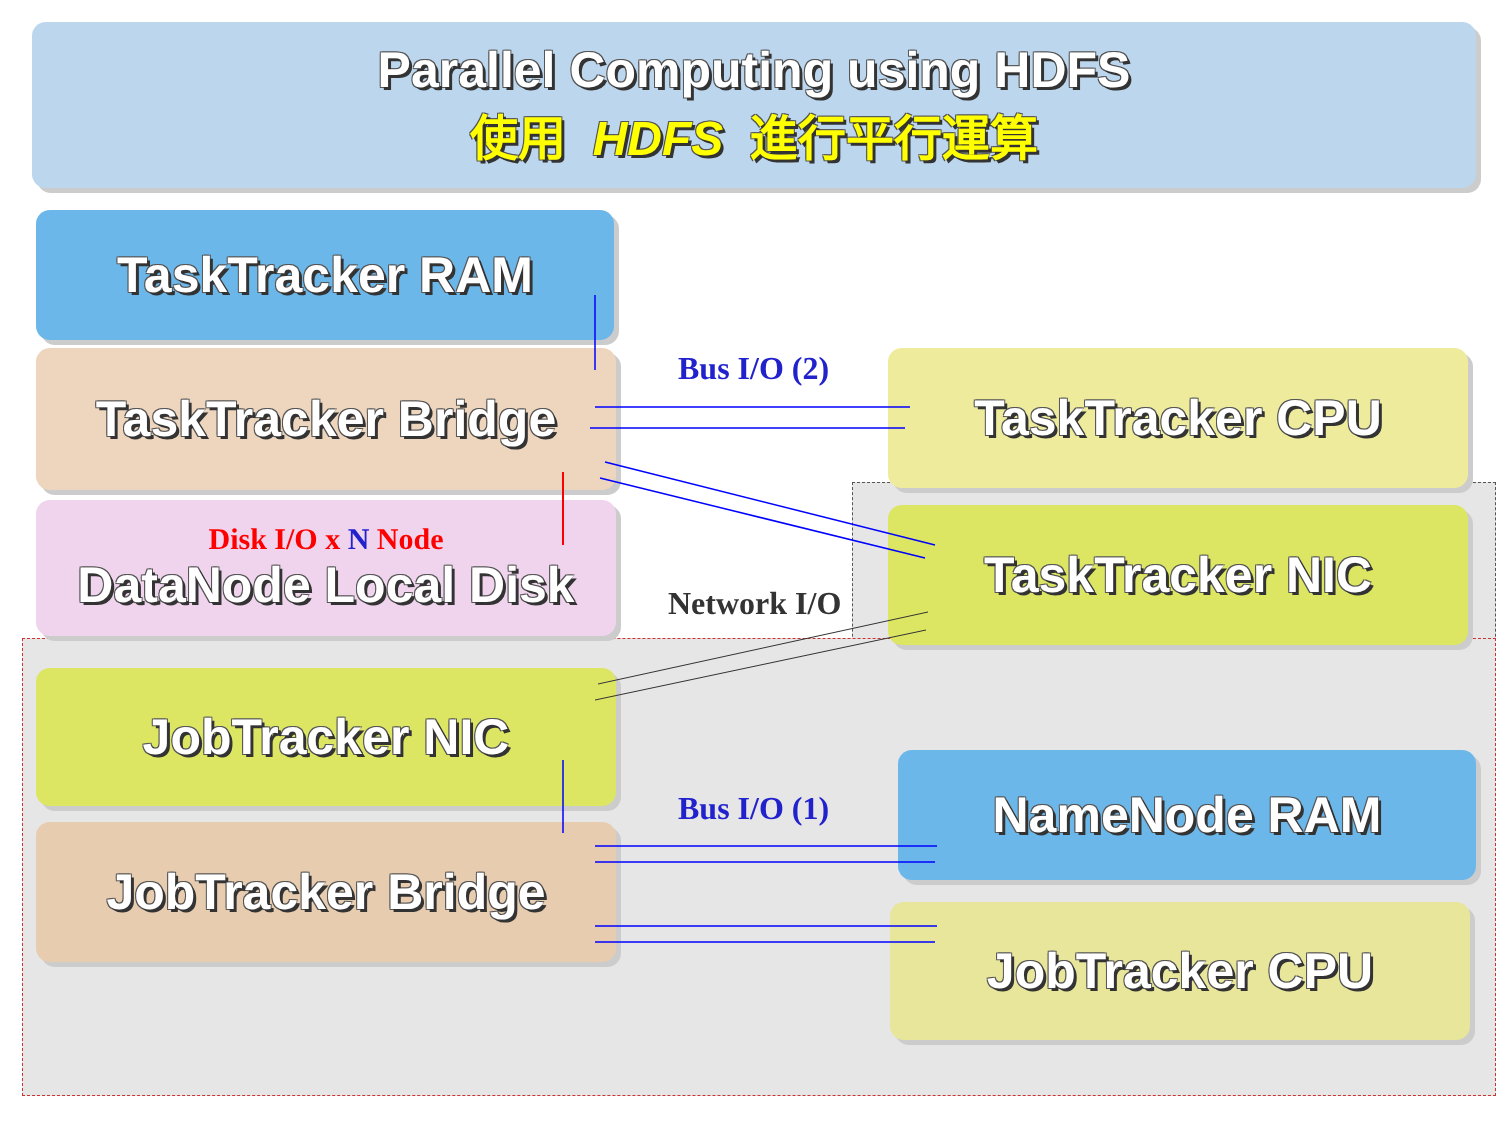Parallel Computing using HDFS
使用 HDFS 進行平行運算
TaskTracker RAM
TaskTracker Bridge
Disk I/O x N Node
DataNode Local Disk
TaskTracker CPU
TaskTracker NIC
JobTracker NIC
JobTracker Bridge
NameNode RAM
JobTracker CPU
Bus I/O (2)
Network I/O
Bus I/O (1)